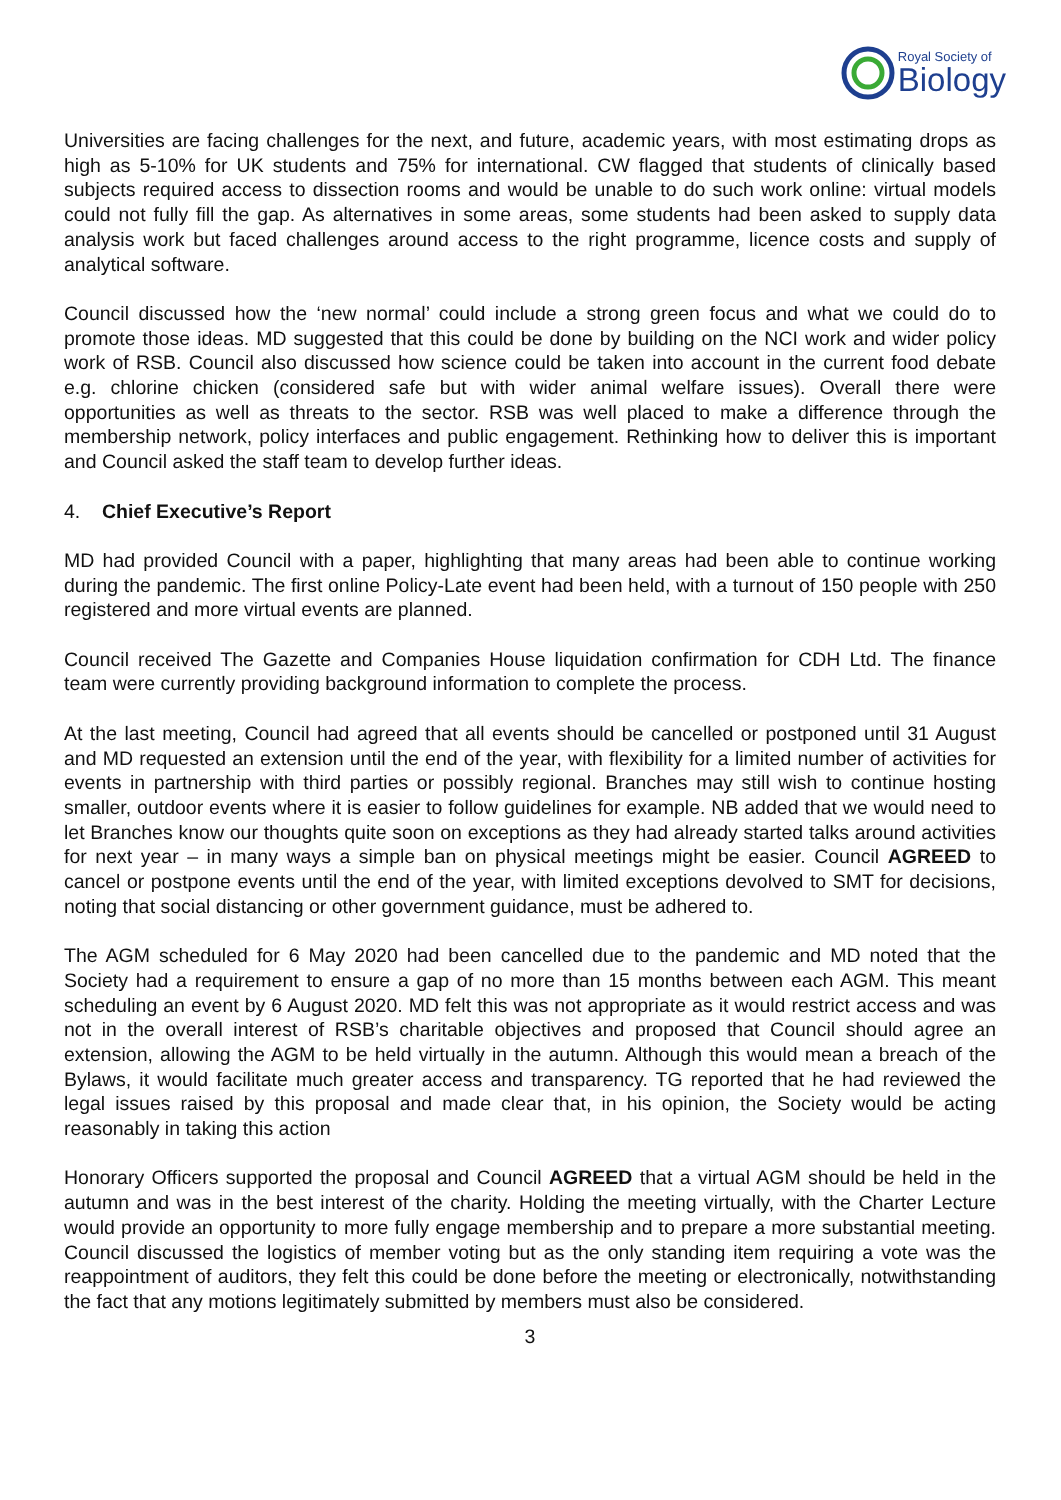Royal Society of
Biology
Universities are facing challenges for the next, and future, academic years, with most estimating drops as high as 5-10% for UK students and 75% for international. CW flagged that students of clinically based subjects required access to dissection rooms and would be unable to do such work online: virtual models could not fully fill the gap. As alternatives in some areas, some students had been asked to supply data analysis work but faced challenges around access to the right programme, licence costs and supply of analytical software.
Council discussed how the ‘new normal’ could include a strong green focus and what we could do to promote those ideas. MD suggested that this could be done by building on the NCI work and wider policy work of RSB. Council also discussed how science could be taken into account in the current food debate e.g. chlorine chicken (considered safe but with wider animal welfare issues). Overall there were opportunities as well as threats to the sector. RSB was well placed to make a difference through the membership network, policy interfaces and public engagement. Rethinking how to deliver this is important and Council asked the staff team to develop further ideas.
4. Chief Executive’s Report
MD had provided Council with a paper, highlighting that many areas had been able to continue working during the pandemic. The first online Policy-Late event had been held, with a turnout of 150 people with 250 registered and more virtual events are planned.
Council received The Gazette and Companies House liquidation confirmation for CDH Ltd. The finance team were currently providing background information to complete the process.
At the last meeting, Council had agreed that all events should be cancelled or postponed until 31 August and MD requested an extension until the end of the year, with flexibility for a limited number of activities for events in partnership with third parties or possibly regional. Branches may still wish to continue hosting smaller, outdoor events where it is easier to follow guidelines for example. NB added that we would need to let Branches know our thoughts quite soon on exceptions as they had already started talks around activities for next year – in many ways a simple ban on physical meetings might be easier. Council AGREED to cancel or postpone events until the end of the year, with limited exceptions devolved to SMT for decisions, noting that social distancing or other government guidance, must be adhered to.
The AGM scheduled for 6 May 2020 had been cancelled due to the pandemic and MD noted that the Society had a requirement to ensure a gap of no more than 15 months between each AGM. This meant scheduling an event by 6 August 2020. MD felt this was not appropriate as it would restrict access and was not in the overall interest of RSB’s charitable objectives and proposed that Council should agree an extension, allowing the AGM to be held virtually in the autumn. Although this would mean a breach of the Bylaws, it would facilitate much greater access and transparency. TG reported that he had reviewed the legal issues raised by this proposal and made clear that, in his opinion, the Society would be acting reasonably in taking this action
Honorary Officers supported the proposal and Council AGREED that a virtual AGM should be held in the autumn and was in the best interest of the charity. Holding the meeting virtually, with the Charter Lecture would provide an opportunity to more fully engage membership and to prepare a more substantial meeting. Council discussed the logistics of member voting but as the only standing item requiring a vote was the reappointment of auditors, they felt this could be done before the meeting or electronically, notwithstanding the fact that any motions legitimately submitted by members must also be considered.
3